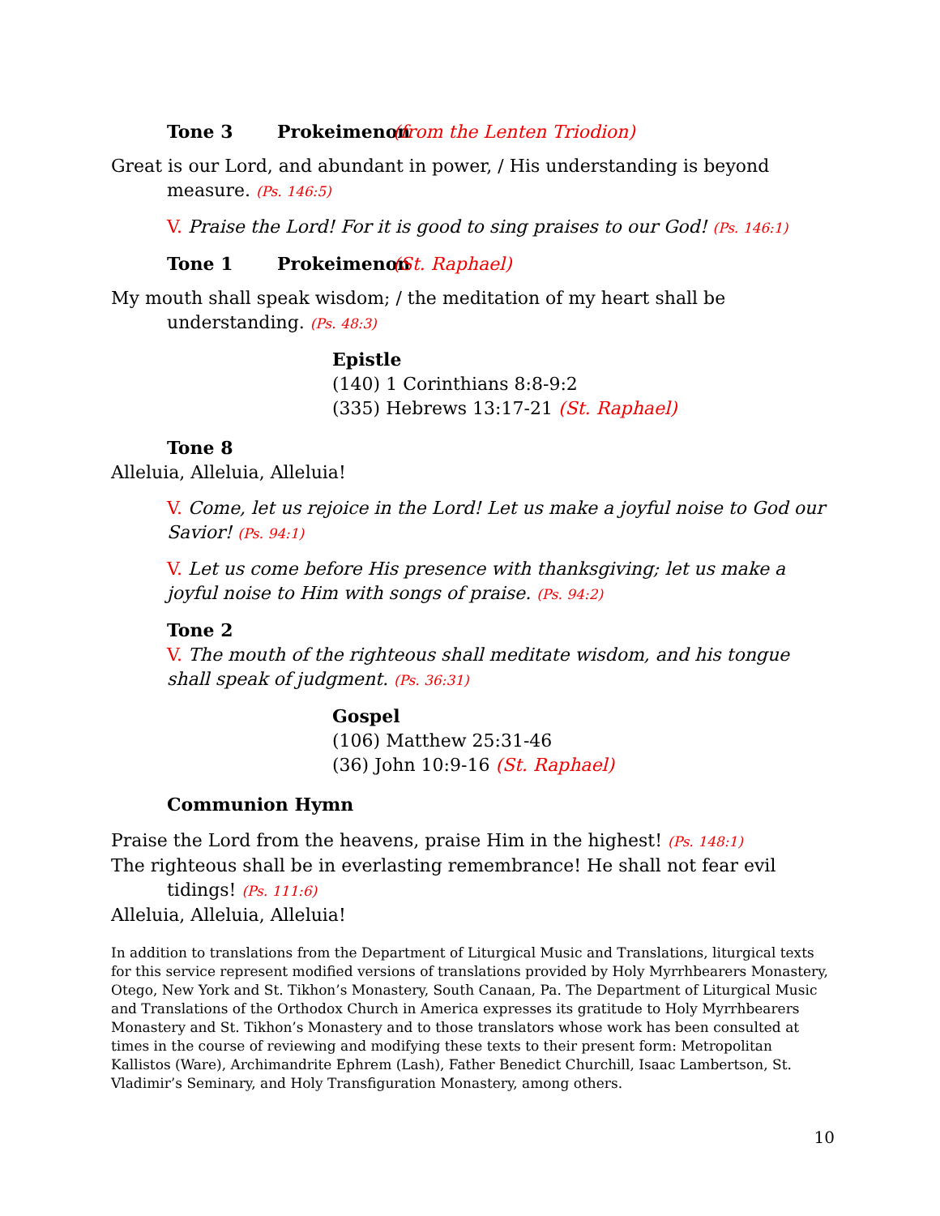Tone 3 Prokeimenon (from the Lenten Triodion)
Great is our Lord, and abundant in power, / His understanding is beyond measure. (Ps. 146:5)
V. Praise the Lord! For it is good to sing praises to our God! (Ps. 146:1)
Tone 1 Prokeimenon (St. Raphael)
My mouth shall speak wisdom; / the meditation of my heart shall be understanding. (Ps. 48:3)
Epistle
(140) 1 Corinthians 8:8-9:2
(335) Hebrews 13:17-21 (St. Raphael)
Tone 8
Alleluia, Alleluia, Alleluia!
V. Come, let us rejoice in the Lord! Let us make a joyful noise to God our Savior! (Ps. 94:1)
V. Let us come before His presence with thanksgiving; let us make a joyful noise to Him with songs of praise. (Ps. 94:2)
Tone 2
V. The mouth of the righteous shall meditate wisdom, and his tongue shall speak of judgment. (Ps. 36:31)
Gospel
(106) Matthew 25:31-46
(36) John 10:9-16 (St. Raphael)
Communion Hymn
Praise the Lord from the heavens, praise Him in the highest! (Ps. 148:1)
The righteous shall be in everlasting remembrance! He shall not fear evil tidings! (Ps. 111:6)
Alleluia, Alleluia, Alleluia!
In addition to translations from the Department of Liturgical Music and Translations, liturgical texts for this service represent modified versions of translations provided by Holy Myrrhbearers Monastery, Otego, New York and St. Tikhon’s Monastery, South Canaan, Pa. The Department of Liturgical Music and Translations of the Orthodox Church in America expresses its gratitude to Holy Myrrhbearers Monastery and St. Tikhon’s Monastery and to those translators whose work has been consulted at times in the course of reviewing and modifying these texts to their present form: Metropolitan Kallistos (Ware), Archimandrite Ephrem (Lash), Father Benedict Churchill, Isaac Lambertson, St. Vladimir’s Seminary, and Holy Transfiguration Monastery, among others.
10